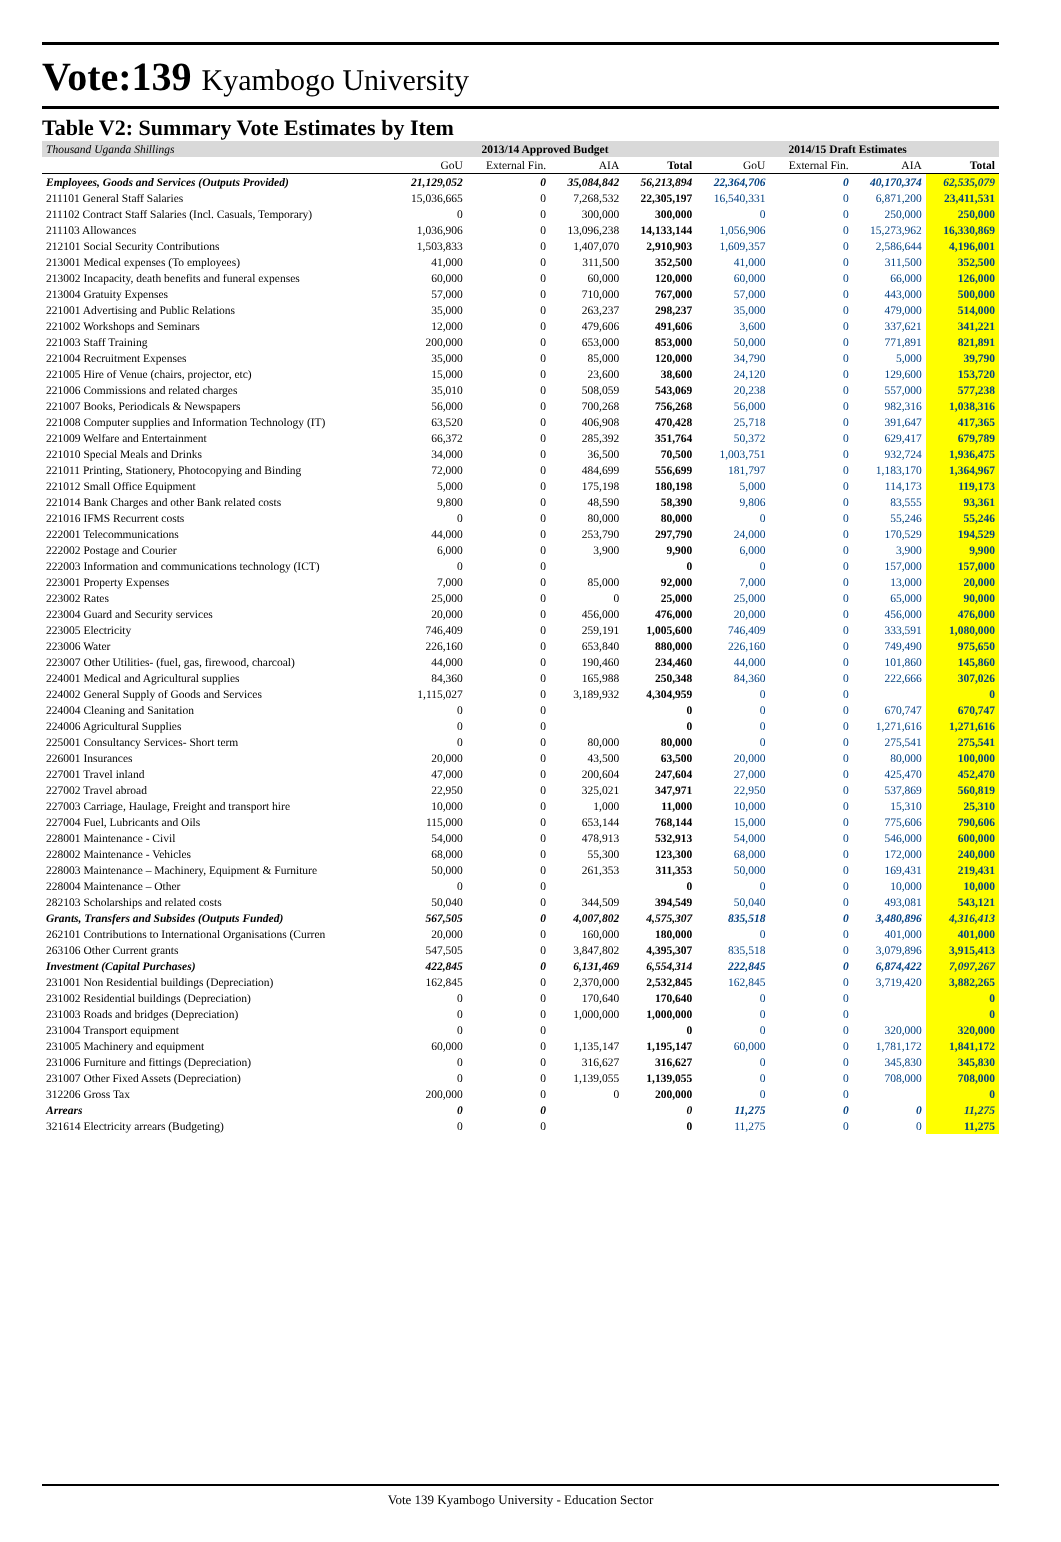Vote:139 Kyambogo University
Table V2: Summary Vote Estimates by Item
| Thousand Uganda Shillings | 2013/14 Approved Budget | | | | 2014/15 Draft Estimates | | | |
| | GoU | External Fin. | AIA | Total | GoU | External Fin. | AIA | Total |
| Employees, Goods and Services (Outputs Provided) | 21,129,052 | 0 | 35,084,842 | 56,213,894 | 22,364,706 | 0 | 40,170,374 | 62,535,079 |
| 211101 General Staff Salaries | 15,036,665 | 0 | 7,268,532 | 22,305,197 | 16,540,331 | 0 | 6,871,200 | 23,411,531 |
| 211102 Contract Staff Salaries (Incl. Casuals, Temporary) | 0 | 0 | 300,000 | 300,000 | 0 | 0 | 250,000 | 250,000 |
| 211103 Allowances | 1,036,906 | 0 | 13,096,238 | 14,133,144 | 1,056,906 | 0 | 15,273,962 | 16,330,869 |
| 212101 Social Security Contributions | 1,503,833 | 0 | 1,407,070 | 2,910,903 | 1,609,357 | 0 | 2,586,644 | 4,196,001 |
| 213001 Medical expenses (To employees) | 41,000 | 0 | 311,500 | 352,500 | 41,000 | 0 | 311,500 | 352,500 |
| 213002 Incapacity, death benefits and funeral expenses | 60,000 | 0 | 60,000 | 120,000 | 60,000 | 0 | 66,000 | 126,000 |
| 213004 Gratuity Expenses | 57,000 | 0 | 710,000 | 767,000 | 57,000 | 0 | 443,000 | 500,000 |
| 221001 Advertising and Public Relations | 35,000 | 0 | 263,237 | 298,237 | 35,000 | 0 | 479,000 | 514,000 |
| 221002 Workshops and Seminars | 12,000 | 0 | 479,606 | 491,606 | 3,600 | 0 | 337,621 | 341,221 |
| 221003 Staff Training | 200,000 | 0 | 653,000 | 853,000 | 50,000 | 0 | 771,891 | 821,891 |
| 221004 Recruitment Expenses | 35,000 | 0 | 85,000 | 120,000 | 34,790 | 0 | 5,000 | 39,790 |
| 221005 Hire of Venue (chairs, projector, etc) | 15,000 | 0 | 23,600 | 38,600 | 24,120 | 0 | 129,600 | 153,720 |
| 221006 Commissions and related charges | 35,010 | 0 | 508,059 | 543,069 | 20,238 | 0 | 557,000 | 577,238 |
| 221007 Books, Periodicals & Newspapers | 56,000 | 0 | 700,268 | 756,268 | 56,000 | 0 | 982,316 | 1,038,316 |
| 221008 Computer supplies and Information Technology (IT) | 63,520 | 0 | 406,908 | 470,428 | 25,718 | 0 | 391,647 | 417,365 |
| 221009 Welfare and Entertainment | 66,372 | 0 | 285,392 | 351,764 | 50,372 | 0 | 629,417 | 679,789 |
| 221010 Special Meals and Drinks | 34,000 | 0 | 36,500 | 70,500 | 1,003,751 | 0 | 932,724 | 1,936,475 |
| 221011 Printing, Stationery, Photocopying and Binding | 72,000 | 0 | 484,699 | 556,699 | 181,797 | 0 | 1,183,170 | 1,364,967 |
| 221012 Small Office Equipment | 5,000 | 0 | 175,198 | 180,198 | 5,000 | 0 | 114,173 | 119,173 |
| 221014 Bank Charges and other Bank related costs | 9,800 | 0 | 48,590 | 58,390 | 9,806 | 0 | 83,555 | 93,361 |
| 221016 IFMS Recurrent costs | 0 | 0 | 80,000 | 80,000 | 0 | 0 | 55,246 | 55,246 |
| 222001 Telecommunications | 44,000 | 0 | 253,790 | 297,790 | 24,000 | 0 | 170,529 | 194,529 |
| 222002 Postage and Courier | 6,000 | 0 | 3,900 | 9,900 | 6,000 | 0 | 3,900 | 9,900 |
| 222003 Information and communications technology (ICT) | 0 | 0 | | 0 | 0 | 0 | 157,000 | 157,000 |
| 223001 Property Expenses | 7,000 | 0 | 85,000 | 92,000 | 7,000 | 0 | 13,000 | 20,000 |
| 223002 Rates | 25,000 | 0 | 0 | 25,000 | 25,000 | 0 | 65,000 | 90,000 |
| 223004 Guard and Security services | 20,000 | 0 | 456,000 | 476,000 | 20,000 | 0 | 456,000 | 476,000 |
| 223005 Electricity | 746,409 | 0 | 259,191 | 1,005,600 | 746,409 | 0 | 333,591 | 1,080,000 |
| 223006 Water | 226,160 | 0 | 653,840 | 880,000 | 226,160 | 0 | 749,490 | 975,650 |
| 223007 Other Utilities- (fuel, gas, firewood, charcoal) | 44,000 | 0 | 190,460 | 234,460 | 44,000 | 0 | 101,860 | 145,860 |
| 224001 Medical and Agricultural supplies | 84,360 | 0 | 165,988 | 250,348 | 84,360 | 0 | 222,666 | 307,026 |
| 224002 General Supply of Goods and Services | 1,115,027 | 0 | 3,189,932 | 4,304,959 | 0 | 0 | | 0 |
| 224004 Cleaning and Sanitation | 0 | 0 | | 0 | 0 | 0 | 670,747 | 670,747 |
| 224006 Agricultural Supplies | 0 | 0 | | 0 | 0 | 0 | 1,271,616 | 1,271,616 |
| 225001 Consultancy Services- Short term | 0 | 0 | 80,000 | 80,000 | 0 | 0 | 275,541 | 275,541 |
| 226001 Insurances | 20,000 | 0 | 43,500 | 63,500 | 20,000 | 0 | 80,000 | 100,000 |
| 227001 Travel inland | 47,000 | 0 | 200,604 | 247,604 | 27,000 | 0 | 425,470 | 452,470 |
| 227002 Travel abroad | 22,950 | 0 | 325,021 | 347,971 | 22,950 | 0 | 537,869 | 560,819 |
| 227003 Carriage, Haulage, Freight and transport hire | 10,000 | 0 | 1,000 | 11,000 | 10,000 | 0 | 15,310 | 25,310 |
| 227004 Fuel, Lubricants and Oils | 115,000 | 0 | 653,144 | 768,144 | 15,000 | 0 | 775,606 | 790,606 |
| 228001 Maintenance - Civil | 54,000 | 0 | 478,913 | 532,913 | 54,000 | 0 | 546,000 | 600,000 |
| 228002 Maintenance - Vehicles | 68,000 | 0 | 55,300 | 123,300 | 68,000 | 0 | 172,000 | 240,000 |
| 228003 Maintenance – Machinery, Equipment & Furniture | 50,000 | 0 | 261,353 | 311,353 | 50,000 | 0 | 169,431 | 219,431 |
| 228004 Maintenance – Other | 0 | 0 | | 0 | 0 | 0 | 10,000 | 10,000 |
| 282103 Scholarships and related costs | 50,040 | 0 | 344,509 | 394,549 | 50,040 | 0 | 493,081 | 543,121 |
| Grants, Transfers and Subsides (Outputs Funded) | 567,505 | 0 | 4,007,802 | 4,575,307 | 835,518 | 0 | 3,480,896 | 4,316,413 |
| 262101 Contributions to International Organisations (Curren | 20,000 | 0 | 160,000 | 180,000 | 0 | 0 | 401,000 | 401,000 |
| 263106 Other Current grants | 547,505 | 0 | 3,847,802 | 4,395,307 | 835,518 | 0 | 3,079,896 | 3,915,413 |
| Investment (Capital Purchases) | 422,845 | 0 | 6,131,469 | 6,554,314 | 222,845 | 0 | 6,874,422 | 7,097,267 |
| 231001 Non Residential buildings (Depreciation) | 162,845 | 0 | 2,370,000 | 2,532,845 | 162,845 | 0 | 3,719,420 | 3,882,265 |
| 231002 Residential buildings (Depreciation) | 0 | 0 | 170,640 | 170,640 | 0 | 0 | | 0 |
| 231003 Roads and bridges (Depreciation) | 0 | 0 | 1,000,000 | 1,000,000 | 0 | 0 | | 0 |
| 231004 Transport equipment | 0 | 0 | | 0 | 0 | 0 | 320,000 | 320,000 |
| 231005 Machinery and equipment | 60,000 | 0 | 1,135,147 | 1,195,147 | 60,000 | 0 | 1,781,172 | 1,841,172 |
| 231006 Furniture and fittings (Depreciation) | 0 | 0 | 316,627 | 316,627 | 0 | 0 | 345,830 | 345,830 |
| 231007 Other Fixed Assets (Depreciation) | 0 | 0 | 1,139,055 | 1,139,055 | 0 | 0 | 708,000 | 708,000 |
| 312206 Gross Tax | 200,000 | 0 | 0 | 200,000 | 0 | 0 | | 0 |
| Arrears | 0 | 0 | | 0 | 11,275 | 0 | 0 | 11,275 |
| 321614 Electricity arrears (Budgeting) | 0 | 0 | | 0 | 11,275 | 0 | 0 | 11,275 |
Vote 139 Kyambogo University - Education Sector